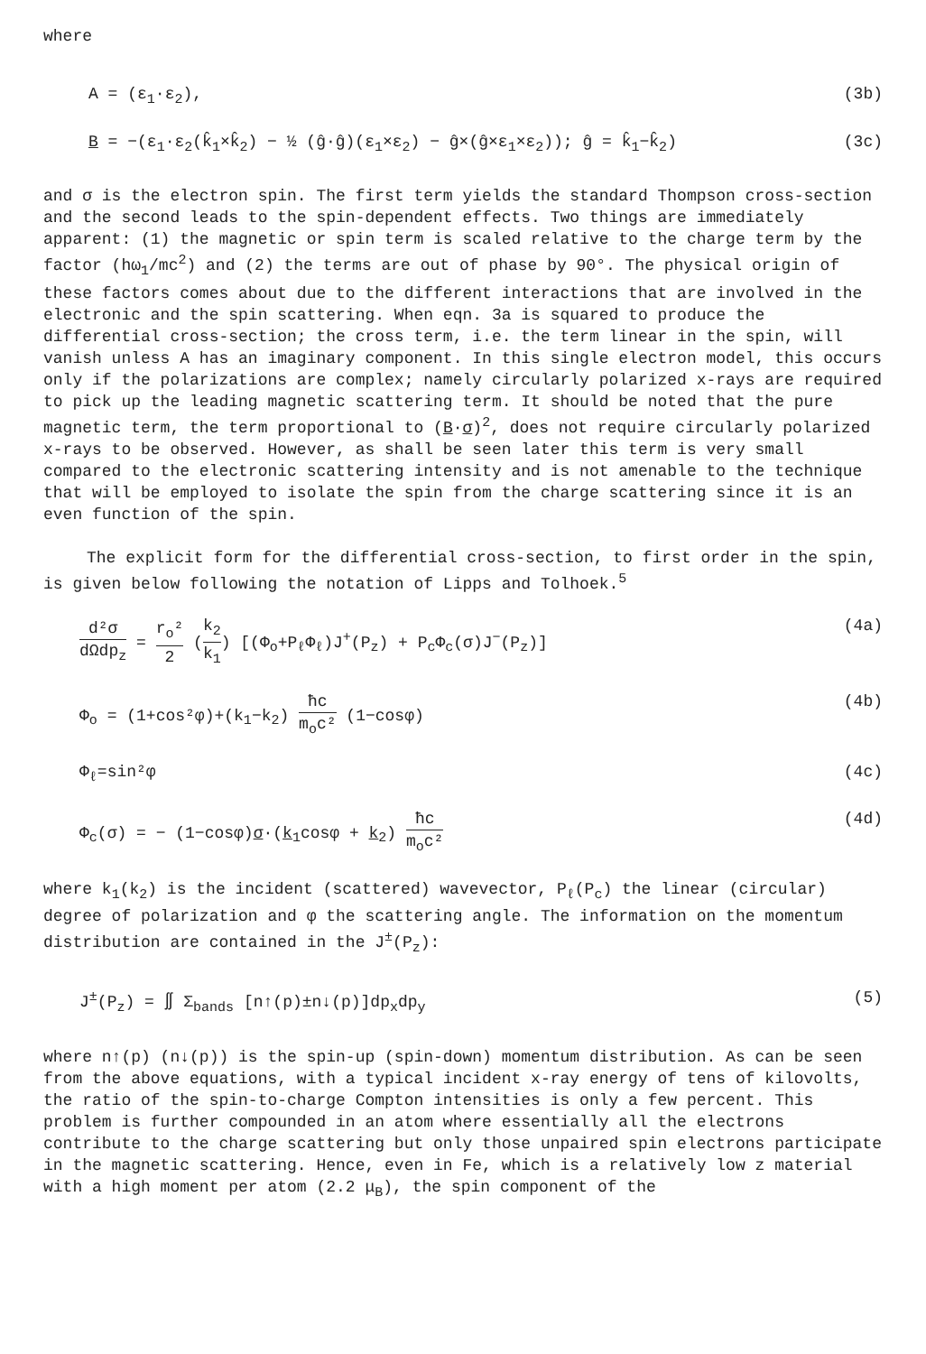where
A = (ε<sub>1</sub>·ε<sub>2</sub>), (3b)
B = −(ε<sub>1</sub>·ε<sub>2</sub>(k̂<sub>1</sub>×k̂<sub>2</sub>) − ½ (ĝ·ĝ)(ε<sub>1</sub>×ε<sub>2</sub>) − ĝ×(ĝ×ε<sub>1</sub>×ε<sub>2</sub>)); ĝ = k̂<sub>1</sub>−k̂<sub>2</sub>) (3c)
and σ is the electron spin. The first term yields the standard Thompson cross-section and the second leads to the spin-dependent effects. Two things are immediately apparent: (1) the magnetic or spin term is scaled relative to the charge term by the factor (hω<sub>1</sub>/mc<sup>2</sup>) and (2) the terms are out of phase by 90°. The physical origin of these factors comes about due to the different interactions that are involved in the electronic and the spin scattering. When eqn. 3a is squared to produce the differential cross-section; the cross term, i.e. the term linear in the spin, will vanish unless A has an imaginary component. In this single electron model, this occurs only if the polarizations are complex; namely circularly polarized x-rays are required to pick up the leading magnetic scattering term. It should be noted that the pure magnetic term, the term proportional to (B·σ)<sup>2</sup>, does not require circularly polarized x-rays to be observed. However, as shall be seen later this term is very small compared to the electronic scattering intensity and is not amenable to the technique that will be employed to isolate the spin from the charge scattering since it is an even function of the spin.
The explicit form for the differential cross-section, to first order in the spin, is given below following the notation of Lipps and Tolhoek.<sup>5</sup>
d²σ dΩdp<sub>z</sub> = r<sub>o</sub>² 2 (k<sub>2</sub> k<sub>1</sub>) [(Φ<sub>o</sub>+P<sub>ℓ</sub>Φ<sub>ℓ</sub>)J<sup>+</sup>(P<sub>z</sub>) + P<sub>c</sub>Φ<sub>c</sub>(σ)J<sup>−</sup>(P<sub>z</sub>)] (4a)
Φ<sub>o</sub> = (1+cos²φ)+(k<sub>1</sub>−k<sub>2</sub>) ħc m<sub>o</sub>c² (1−cosφ) (4b)
Φ<sub>ℓ</sub>=sin²φ (4c)
Φ<sub>c</sub>(σ) = − (1−cosφ)σ·(k<sub>1</sub>cosφ + k<sub>2</sub>) ħc m<sub>o</sub>c² (4d)
where k<sub>1</sub>(k<sub>2</sub>) is the incident (scattered) wavevector, P<sub>ℓ</sub>(P<sub>c</sub>) the linear (circular) degree of polarization and φ the scattering angle. The information on the momentum distribution are contained in the J<sup>±</sup>(P<sub>z</sub>):
J<sup>±</sup>(P<sub>z</sub>) = ∬ Σ<sub>bands</sub> [n↑(p)±n↓(p)]dp<sub>x</sub>dp<sub>y</sub> (5)
where n↑(p) (n↓(p)) is the spin-up (spin-down) momentum distribution. As can be seen from the above equations, with a typical incident x-ray energy of tens of kilovolts, the ratio of the spin-to-charge Compton intensities is only a few percent. This problem is further compounded in an atom where essentially all the electrons contribute to the charge scattering but only those unpaired spin electrons participate in the magnetic scattering. Hence, even in Fe, which is a relatively low z material with a high moment per atom (2.2 μ<sub>B</sub>), the spin component of the